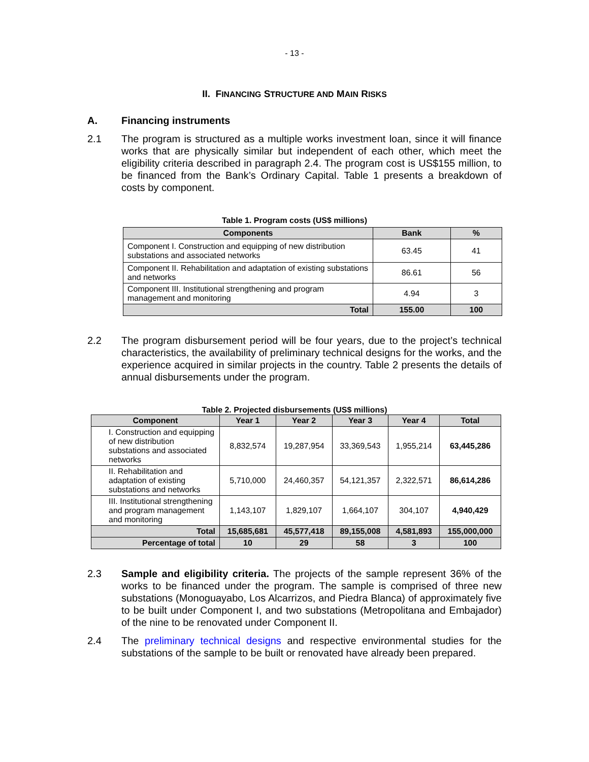- 13 -
II. FINANCING STRUCTURE AND MAIN RISKS
A. Financing instruments
2.1 The program is structured as a multiple works investment loan, since it will finance works that are physically similar but independent of each other, which meet the eligibility criteria described in paragraph 2.4. The program cost is US$155 million, to be financed from the Bank’s Ordinary Capital. Table 1 presents a breakdown of costs by component.
Table 1. Program costs (US$ millions)
| Components | Bank | % |
| --- | --- | --- |
| Component I. Construction and equipping of new distribution substations and associated networks | 63.45 | 41 |
| Component II. Rehabilitation and adaptation of existing substations and networks | 86.61 | 56 |
| Component III. Institutional strengthening and program management and monitoring | 4.94 | 3 |
| Total | 155.00 | 100 |
2.2 The program disbursement period will be four years, due to the project’s technical characteristics, the availability of preliminary technical designs for the works, and the experience acquired in similar projects in the country. Table 2 presents the details of annual disbursements under the program.
Table 2. Projected disbursements (US$ millions)
| Component | Year 1 | Year 2 | Year 3 | Year 4 | Total |
| --- | --- | --- | --- | --- | --- |
| I. Construction and equipping of new distribution substations and associated networks | 8,832,574 | 19,287,954 | 33,369,543 | 1,955,214 | 63,445,286 |
| II. Rehabilitation and adaptation of existing substations and networks | 5,710,000 | 24,460,357 | 54,121,357 | 2,322,571 | 86,614,286 |
| III. Institutional strengthening and program management and monitoring | 1,143,107 | 1,829,107 | 1,664,107 | 304,107 | 4,940,429 |
| Total | 15,685,681 | 45,577,418 | 89,155,008 | 4,581,893 | 155,000,000 |
| Percentage of total | 10 | 29 | 58 | 3 | 100 |
2.3 Sample and eligibility criteria. The projects of the sample represent 36% of the works to be financed under the program. The sample is comprised of three new substations (Monoguayabo, Los Alcarrizos, and Piedra Blanca) of approximately five to be built under Component I, and two substations (Metropolitana and Embajador) of the nine to be renovated under Component II.
2.4 The preliminary technical designs and respective environmental studies for the substations of the sample to be built or renovated have already been prepared.